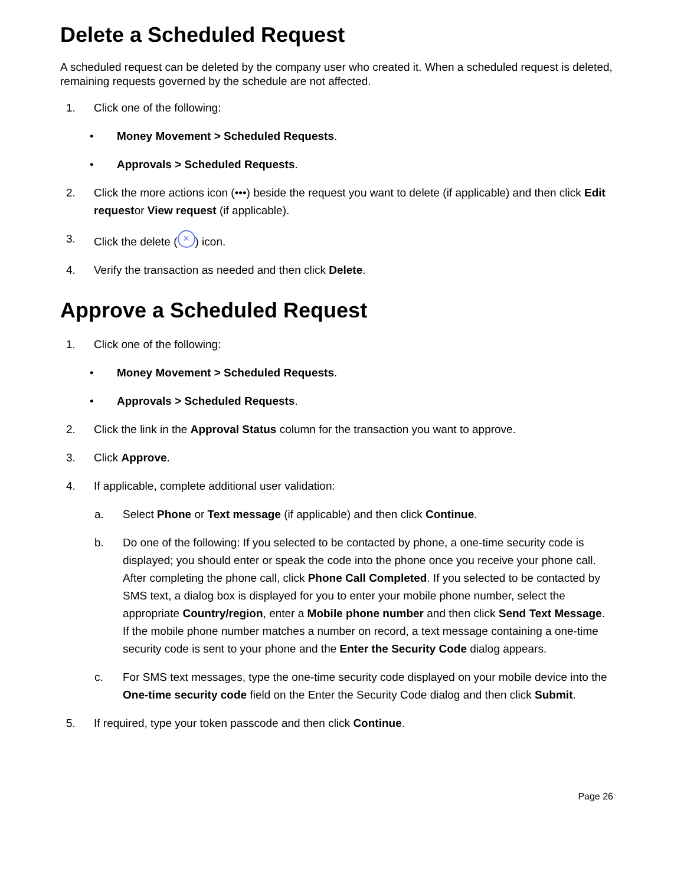Delete a Scheduled Request
A scheduled request can be deleted by the company user who created it. When a scheduled request is deleted, remaining requests governed by the schedule are not affected.
1. Click one of the following:
• Money Movement > Scheduled Requests.
• Approvals > Scheduled Requests.
2. Click the more actions icon (•••) beside the request you want to delete (if applicable) and then click Edit requestor View request (if applicable).
3. Click the delete (×) icon.
4. Verify the transaction as needed and then click Delete.
Approve a Scheduled Request
1. Click one of the following:
• Money Movement > Scheduled Requests.
• Approvals > Scheduled Requests.
2. Click the link in the Approval Status column for the transaction you want to approve.
3. Click Approve.
4. If applicable, complete additional user validation:
a. Select Phone or Text message (if applicable) and then click Continue.
b. Do one of the following: If you selected to be contacted by phone, a one-time security code is displayed; you should enter or speak the code into the phone once you receive your phone call. After completing the phone call, click Phone Call Completed. If you selected to be contacted by SMS text, a dialog box is displayed for you to enter your mobile phone number, select the appropriate Country/region, enter a Mobile phone number and then click Send Text Message. If the mobile phone number matches a number on record, a text message containing a one-time security code is sent to your phone and the Enter the Security Code dialog appears.
c. For SMS text messages, type the one-time security code displayed on your mobile device into the One-time security code field on the Enter the Security Code dialog and then click Submit.
5. If required, type your token passcode and then click Continue.
Page 26